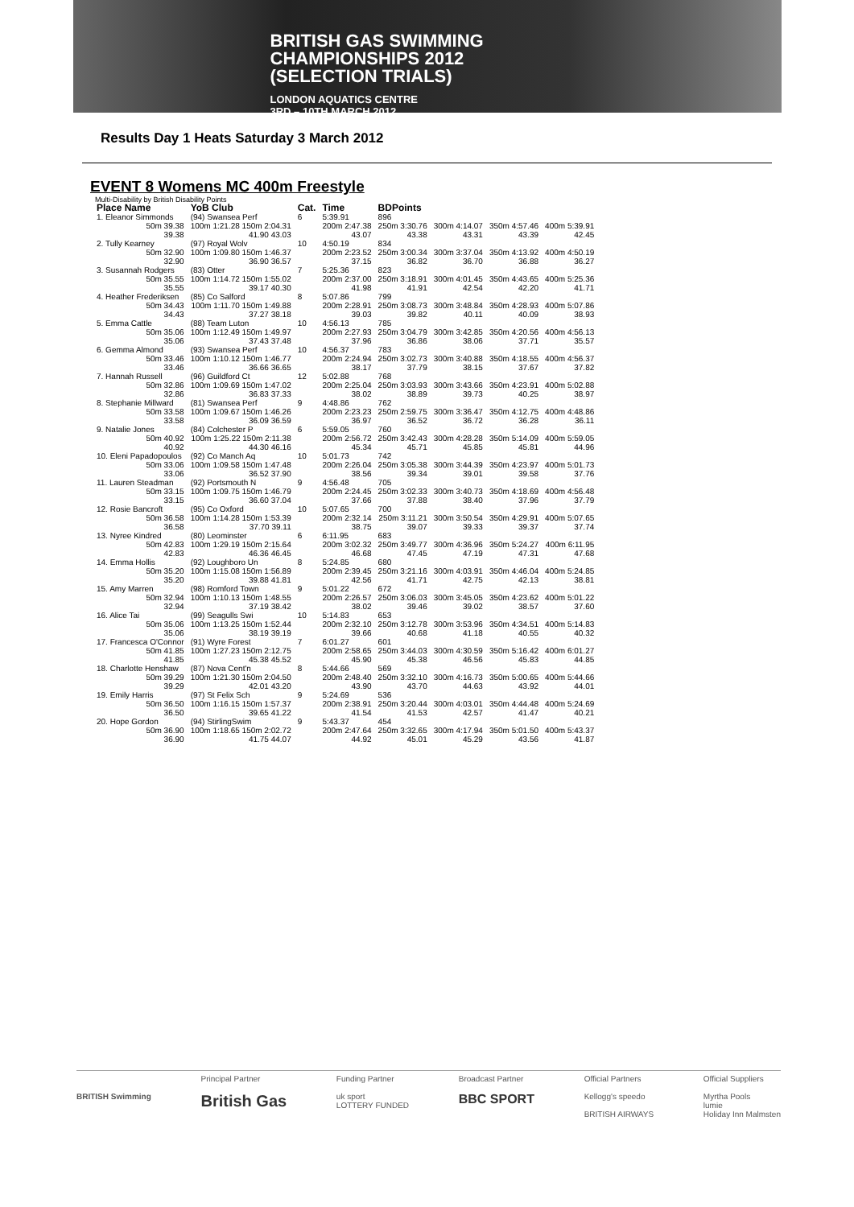BRITISH GAS SWIMMING
CHAMPIONSHIPS 2012
(SELECTION TRIALS)
LONDON AQUATICS CENTRE
3RD – 10TH MARCH 2012
Results Day 1 Heats Saturday 3 March 2012
EVENT 8 Womens MC 400m Freestyle
Multi-Disability by British Disability Points
| Place Name | YoB Club | Cat. | Time | BDPoints | | | |
| --- | --- | --- | --- | --- | --- | --- | --- |
| 1. Eleanor Simmonds | (94) Swansea Perf | 6 | 5:39.91 | 896 | | | |
| 50m 39.38 39.38 | 100m 1:21.28 150m 2:04.31 41.90 43.03 | | 200m 2:47.38 43.07 | 250m 3:30.76 43.38 | 300m 4:14.07 43.31 | 350m 4:57.46 43.39 | 400m 5:39.91 42.45 |
| 2. Tully Kearney | (97) Royal Wolv | 10 | 4:50.19 | 834 | | | |
| 50m 32.90 32.90 | 100m 1:09.80 150m 1:46.37 36.90 36.57 | | 200m 2:23.52 37.15 | 250m 3:00.34 36.82 | 300m 3:37.04 36.70 | 350m 4:13.92 36.88 | 400m 4:50.19 36.27 |
| 3. Susannah Rodgers | (83) Otter | 7 | 5:25.36 | 823 | | | |
| 50m 35.55 35.55 | 100m 1:14.72 150m 1:55.02 39.17 40.30 | | 200m 2:37.00 41.98 | 250m 3:18.91 41.91 | 300m 4:01.45 42.54 | 350m 4:43.65 42.20 | 400m 5:25.36 41.71 |
| 4. Heather Frederiksen | (85) Co Salford | 8 | 5:07.86 | 799 | | | |
| 50m 34.43 34.43 | 100m 1:11.70 150m 1:49.88 37.27 38.18 | | 200m 2:28.91 39.03 | 250m 3:08.73 39.82 | 300m 3:48.84 40.11 | 350m 4:28.93 40.09 | 400m 5:07.86 38.93 |
| 5. Emma Cattle | (88) Team Luton | 10 | 4:56.13 | 785 | | | |
| 50m 35.06 35.06 | 100m 1:12.49 150m 1:49.97 37.43 37.48 | | 200m 2:27.93 37.96 | 250m 3:04.79 36.86 | 300m 3:42.85 38.06 | 350m 4:20.56 37.71 | 400m 4:56.13 35.57 |
| 6. Gemma Almond | (93) Swansea Perf | 10 | 4:56.37 | 783 | | | |
| 50m 33.46 33.46 | 100m 1:10.12 150m 1:46.77 36.66 36.65 | | 200m 2:24.94 38.17 | 250m 3:02.73 37.79 | 300m 3:40.88 38.15 | 350m 4:18.55 37.67 | 400m 4:56.37 37.82 |
| 7. Hannah Russell | (96) Guildford Ct | 12 | 5:02.88 | 768 | | | |
| 50m 32.86 32.86 | 100m 1:09.69 150m 1:47.02 36.83 37.33 | | 200m 2:25.04 38.02 | 250m 3:03.93 38.89 | 300m 3:43.66 39.73 | 350m 4:23.91 40.25 | 400m 5:02.88 38.97 |
| 8. Stephanie Millward | (81) Swansea Perf | 9 | 4:48.86 | 762 | | | |
| 50m 33.58 33.58 | 100m 1:09.67 150m 1:46.26 36.09 36.59 | | 200m 2:23.23 36.97 | 250m 2:59.75 36.52 | 300m 3:36.47 36.72 | 350m 4:12.75 36.28 | 400m 4:48.86 36.11 |
| 9. Natalie Jones | (84) Colchester P | 6 | 5:59.05 | 760 | | | |
| 50m 40.92 40.92 | 100m 1:25.22 150m 2:11.38 44.30 46.16 | | 200m 2:56.72 45.34 | 250m 3:42.43 45.71 | 300m 4:28.28 45.85 | 350m 5:14.09 45.81 | 400m 5:59.05 44.96 |
| 10. Eleni Papadopoulos | (92) Co Manch Aq | 10 | 5:01.73 | 742 | | | |
| 50m 33.06 33.06 | 100m 1:09.58 150m 1:47.48 36.52 37.90 | | 200m 2:26.04 38.56 | 250m 3:05.38 39.34 | 300m 3:44.39 39.01 | 350m 4:23.97 39.58 | 400m 5:01.73 37.76 |
| 11. Lauren Steadman | (92) Portsmouth N | 9 | 4:56.48 | 705 | | | |
| 50m 33.15 33.15 | 100m 1:09.75 150m 1:46.79 36.60 37.04 | | 200m 2:24.45 37.66 | 250m 3:02.33 37.88 | 300m 3:40.73 38.40 | 350m 4:18.69 37.96 | 400m 4:56.48 37.79 |
| 12. Rosie Bancroft | (95) Co Oxford | 10 | 5:07.65 | 700 | | | |
| 50m 36.58 36.58 | 100m 1:14.28 150m 1:53.39 37.70 39.11 | | 200m 2:32.14 38.75 | 250m 3:11.21 39.07 | 300m 3:50.54 39.33 | 350m 4:29.91 39.37 | 400m 5:07.65 37.74 |
| 13. Nyree Kindred | (80) Leominster | 6 | 6:11.95 | 683 | | | |
| 50m 42.83 42.83 | 100m 1:29.19 150m 2:15.64 46.36 46.45 | | 200m 3:02.32 46.68 | 250m 3:49.77 47.45 | 300m 4:36.96 47.19 | 350m 5:24.27 47.31 | 400m 6:11.95 47.68 |
| 14. Emma Hollis | (92) Loughboro Un | 8 | 5:24.85 | 680 | | | |
| 50m 35.20 35.20 | 100m 1:15.08 150m 1:56.89 39.88 41.81 | | 200m 2:39.45 42.56 | 250m 3:21.16 41.71 | 300m 4:03.91 42.75 | 350m 4:46.04 42.13 | 400m 5:24.85 38.81 |
| 15. Amy Marren | (98) Romford Town | 9 | 5:01.22 | 672 | | | |
| 50m 32.94 32.94 | 100m 1:10.13 150m 1:48.55 37.19 38.42 | | 200m 2:26.57 38.02 | 250m 3:06.03 39.46 | 300m 3:45.05 39.02 | 350m 4:23.62 38.57 | 400m 5:01.22 37.60 |
| 16. Alice Tai | (99) Seagulls Swi | 10 | 5:14.83 | 653 | | | |
| 50m 35.06 35.06 | 100m 1:13.25 150m 1:52.44 38.19 39.19 | | 200m 2:32.10 39.66 | 250m 3:12.78 40.68 | 300m 3:53.96 41.18 | 350m 4:34.51 40.55 | 400m 5:14.83 40.32 |
| 17. Francesca O'Connor | (91) Wyre Forest | 7 | 6:01.27 | 601 | | | |
| 50m 41.85 41.85 | 100m 1:27.23 150m 2:12.75 45.38 45.52 | | 200m 2:58.65 45.90 | 250m 3:44.03 45.38 | 300m 4:30.59 46.56 | 350m 5:16.42 45.83 | 400m 6:01.27 44.85 |
| 18. Charlotte Henshaw | (87) Nova Cent'n | 8 | 5:44.66 | 569 | | | |
| 50m 39.29 39.29 | 100m 1:21.30 150m 2:04.50 42.01 43.20 | | 200m 2:48.40 43.90 | 250m 3:32.10 43.70 | 300m 4:16.73 44.63 | 350m 5:00.65 43.92 | 400m 5:44.66 44.01 |
| 19. Emily Harris | (97) St Felix Sch | 9 | 5:24.69 | 536 | | | |
| 50m 36.50 36.50 | 100m 1:16.15 150m 1:57.37 39.65 41.22 | | 200m 2:38.91 41.54 | 250m 3:20.44 41.53 | 300m 4:03.01 42.57 | 350m 4:44.48 41.47 | 400m 5:24.69 40.21 |
| 20. Hope Gordon | (94) StirlingSwim | 9 | 5:43.37 | 454 | | | |
| 50m 36.90 36.90 | 100m 1:18.65 150m 2:02.72 41.75 44.07 | | 200m 2:47.64 44.92 | 250m 3:32.65 45.01 | 300m 4:17.94 45.29 | 350m 5:01.50 43.56 | 400m 5:43.37 41.87 |
BRITISH Swimming Principal Partner
British Gas
Funding Partner
uk sport
LOTTERY FUNDED
Broadcast Partner
BBC SPORT
Official Partners
Kellogg's speedo
BRITISH AIRWAYS
Official Suppliers
Myrtha Pools
lumie
Holiday Inn Malmsten